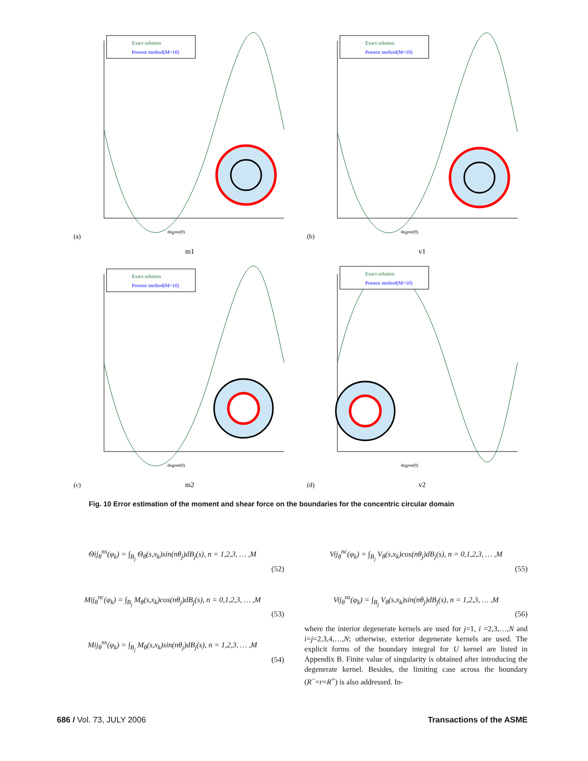Exact solution
Present method(M=10)
(a)
m1
degree(θ)
Exact solution
Present method(M=10)
(b)
v1
degree(θ)
Exact solution
Present method(M=10)
(c)
m2
degree(θ)
Exact solution
Present method(M=10)
(d)
v2
degree(θ)
Fig. 10 Error estimation of the moment and shear force on the boundaries for the concentric circular domain
Θij<sub>θ</sub><sup>ns</sup>(φ<sub>k</sub>) = ∫<sub>B<sub>j</sub></sub> Θ<sub>θ</sub>(s,x<sub>k</sub>)sin(nθ<sub>j</sub>)dB<sub>j</sub>(s), n = 1,2,3, … ,M
(52)
Mij<sub>θ</sub><sup>nc</sup>(φ<sub>k</sub>) = ∫<sub>B<sub>j</sub></sub> M<sub>θ</sub>(s,x<sub>k</sub>)cos(nθ<sub>j</sub>)dB<sub>j</sub>(s), n = 0,1,2,3, … ,M
(53)
Mij<sub>θ</sub><sup>ns</sup>(φ<sub>k</sub>) = ∫<sub>B<sub>j</sub></sub> M<sub>θ</sub>(s,x<sub>k</sub>)sin(nθ<sub>j</sub>)dB<sub>j</sub>(s), n = 1,2,3, … ,M
(54)
Vij<sub>θ</sub><sup>nc</sup>(φ<sub>k</sub>) = ∫<sub>B<sub>j</sub></sub> V<sub>θ</sub>(s,x<sub>k</sub>)cos(nθ<sub>j</sub>)dB<sub>j</sub>(s), n = 0,1,2,3, … ,M
(55)
Vij<sub>θ</sub><sup>ns</sup>(φ<sub>k</sub>) = ∫<sub>B<sub>j</sub></sub> V<sub>θ</sub>(s,x<sub>k</sub>)sin(nθ<sub>j</sub>)dB<sub>j</sub>(s), n = 1,2,3, … ,M
(56)
where the interior degenerate kernels are used for j=1, i =2,3,…,N and i=j=2,3,4,…,N; otherwise, exterior degenerate kernels are used. The explicit forms of the boundary integral for U kernel are listed in Appendix B. Finite value of singularity is obtained after introducing the degenerate kernel. Besides, the limiting case across the boundary (R<sup>−</sup>=r=R<sup>+</sup>) is also addressed. In-
686 / Vol. 73, JULY 2006 Transactions of the ASME